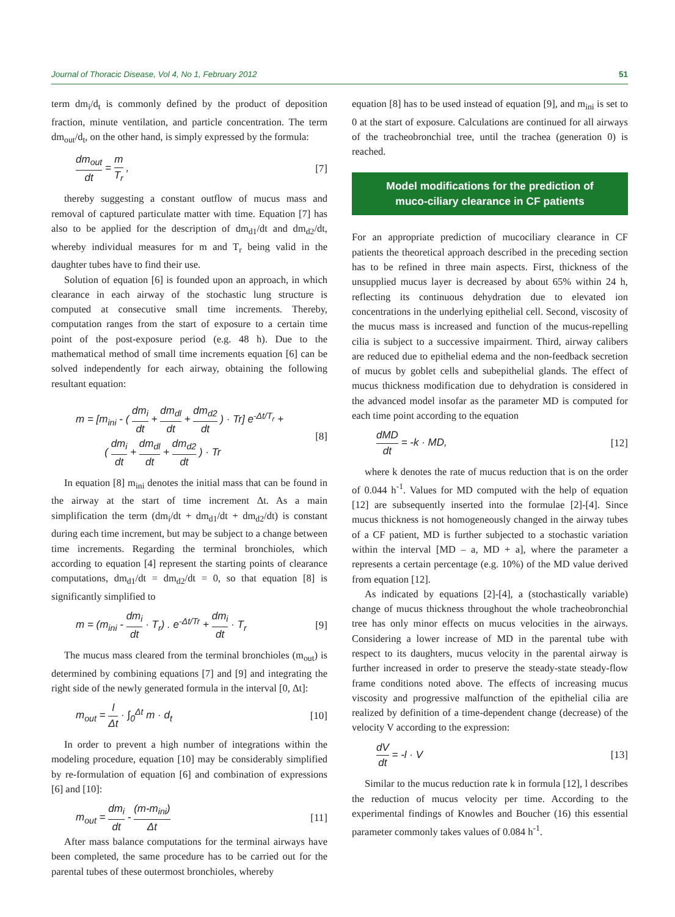Journal of Thoracic Disease, Vol 4, No 1, February 2012 51
term dm<sub>i</sub>/d<sub>t</sub> is commonly defined by the product of deposition fraction, minute ventilation, and particle concentration. The term dm<sub>out</sub>/d<sub>t</sub>, on the other hand, is simply expressed by the formula:
dm<sub>out</sub> dt = m T<sub>r</sub> , [7]
thereby suggesting a constant outflow of mucus mass and removal of captured particulate matter with time. Equation [7] has also to be applied for the description of dm<sub>d1</sub>/dt and dm<sub>d2</sub>/dt, whereby individual measures for m and T<sub>r</sub> being valid in the daughter tubes have to find their use.
Solution of equation [6] is founded upon an approach, in which clearance in each airway of the stochastic lung structure is computed at consecutive small time increments. Thereby, computation ranges from the start of exposure to a certain time point of the post-exposure period (e.g. 48 h). Due to the mathematical method of small time increments equation [6] can be solved independently for each airway, obtaining the following resultant equation:
m = [m<sub>ini</sub> - ( dm<sub>i</sub> dt + dm<sub>dl</sub> dt + dm<sub>d2</sub> dt ) · Tr] e<sup>-Δt/T<sub>r</sub></sup> +
( dm<sub>i</sub> dt + dm<sub>dl</sub> dt + dm<sub>d2</sub> dt ) · Tr [8]
In equation [8] m<sub>ini</sub> denotes the initial mass that can be found in the airway at the start of time increment Δt. As a main simplification the term (dm<sub>i</sub>/dt + dm<sub>d1</sub>/dt + dm<sub>d2</sub>/dt) is constant during each time increment, but may be subject to a change between time increments. Regarding the terminal bronchioles, which according to equation [4] represent the starting points of clearance computations, dm<sub>d1</sub>/dt = dm<sub>d2</sub>/dt = 0, so that equation [8] is significantly simplified to
m = (m<sub>ini</sub> - dm<sub>i</sub> dt · T<sub>r</sub>) . e<sup>-Δt/Tr</sup> + dm<sub>i</sub> dt · T<sub>r</sub> [9]
The mucus mass cleared from the terminal bronchioles (m<sub>out</sub>) is determined by combining equations [7] and [9] and integrating the right side of the newly generated formula in the interval [0, Δt]:
m<sub>out</sub> = l Δt · ∫<sub>0</sub><sup>Δt</sup> m · d<sub>t</sub> [10]
In order to prevent a high number of integrations within the modeling procedure, equation [10] may be considerably simplified by re-formulation of equation [6] and combination of expressions [6] and [10]:
m<sub>out</sub> = dm<sub>i</sub> dt - (m-m<sub>ini</sub>) Δt [11]
After mass balance computations for the terminal airways have been completed, the same procedure has to be carried out for the parental tubes of these outermost bronchioles, whereby
equation [8] has to be used instead of equation [9], and m<sub>ini</sub> is set to 0 at the start of exposure. Calculations are continued for all airways of the tracheobronchial tree, until the trachea (generation 0) is reached.
Model modifications for the prediction of
muco-ciliary clearance in CF patients
For an appropriate prediction of mucociliary clearance in CF patients the theoretical approach described in the preceding section has to be refined in three main aspects. First, thickness of the unsupplied mucus layer is decreased by about 65% within 24 h, reflecting its continuous dehydration due to elevated ion concentrations in the underlying epithelial cell. Second, viscosity of the mucus mass is increased and function of the mucus-repelling cilia is subject to a successive impairment. Third, airway calibers are reduced due to epithelial edema and the non-feedback secretion of mucus by goblet cells and subepithelial glands. The effect of mucus thickness modification due to dehydration is considered in the advanced model insofar as the parameter MD is computed for each time point according to the equation
dMD dt = -k · MD, [12]
where k denotes the rate of mucus reduction that is on the order of 0.044 h<sup>-1</sup>. Values for MD computed with the help of equation [12] are subsequently inserted into the formulae [2]-[4]. Since mucus thickness is not homogeneously changed in the airway tubes of a CF patient, MD is further subjected to a stochastic variation within the interval [MD – a, MD + a], where the parameter a represents a certain percentage (e.g. 10%) of the MD value derived from equation [12].
As indicated by equations [2]-[4], a (stochastically variable) change of mucus thickness throughout the whole tracheobronchial tree has only minor effects on mucus velocities in the airways. Considering a lower increase of MD in the parental tube with respect to its daughters, mucus velocity in the parental airway is further increased in order to preserve the steady-state steady-flow frame conditions noted above. The effects of increasing mucus viscosity and progressive malfunction of the epithelial cilia are realized by definition of a time-dependent change (decrease) of the velocity V according to the expression:
dV dt = -l · V [13]
Similar to the mucus reduction rate k in formula [12], l describes the reduction of mucus velocity per time. According to the experimental findings of Knowles and Boucher (16) this essential parameter commonly takes values of 0.084 h<sup>-1</sup>.